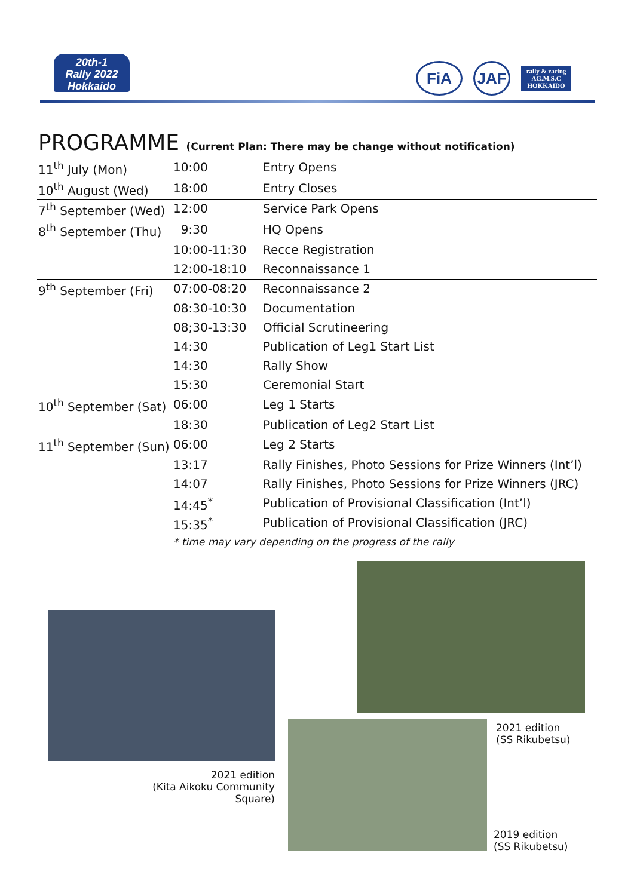20th-1
Rally 2022
Hokkaido
FiA JAF
rally & racing AG.M.S.C HOKKAIDO
PROGRAMME (Current Plan: There may be change without notification)
| 11<sup>th</sup> July (Mon) | 10:00 | Entry Opens |
| 10<sup>th</sup> August (Wed) | 18:00 | Entry Closes |
| 7<sup>th</sup> September (Wed) | 12:00 | Service Park Opens |
| 8<sup>th</sup> September (Thu) | 9:30 | HQ Opens |
| | 10:00-11:30 | Recce Registration |
| | 12:00-18:10 | Reconnaissance 1 |
| 9<sup>th</sup> September (Fri) | 07:00-08:20 | Reconnaissance 2 |
| | 08:30-10:30 | Documentation |
| | 08;30-13:30 | Official Scrutineering |
| | 14:30 | Publication of Leg1 Start List |
| | 14:30 | Rally Show |
| | 15:30 | Ceremonial Start |
| 10<sup>th</sup> September (Sat) | 06:00 | Leg 1 Starts |
| | 18:30 | Publication of Leg2 Start List |
| 11<sup>th</sup> September (Sun) | 06:00 | Leg 2 Starts |
| | 13:17 | Rally Finishes, Photo Sessions for Prize Winners (Int’l) |
| | 14:07 | Rally Finishes, Photo Sessions for Prize Winners (JRC) |
| | 14:45<sup>*</sup> | Publication of Provisional Classification (Int’l) |
| | 15:35<sup>*</sup> | Publication of Provisional Classification (JRC) |
| | * time may vary depending on the progress of the rally | |
2021 edition
(SS Rikubetsu)
2021 edition
(Kita Aikoku Community Square)
2019 edition
(SS Rikubetsu)